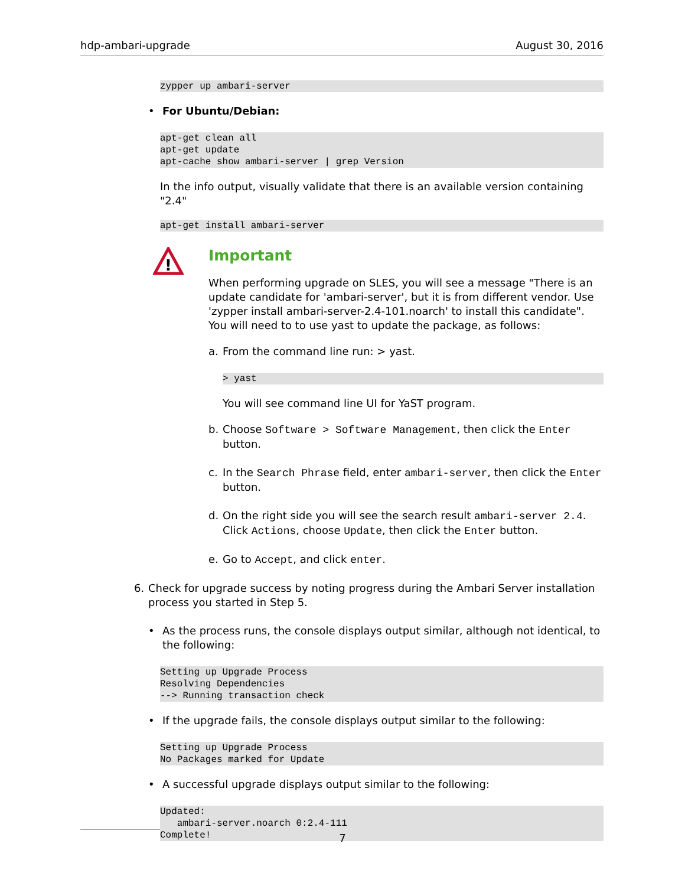hdp-ambari-upgrade August 30, 2016
zypper up ambari-server
• For Ubuntu/Debian:
apt-get clean all
apt-get update
apt-cache show ambari-server | grep Version
In the info output, visually validate that there is an available version containing "2.4"
apt-get install ambari-server
!
Important
When performing upgrade on SLES, you will see a message "There is an update candidate for 'ambari-server', but it is from different vendor. Use 'zypper install ambari-server-2.4-101.noarch' to install this candidate". You will need to to use yast to update the package, as follows:
a. From the command line run: > yast.
> yast
You will see command line UI for YaST program.
b. Choose Software > Software Management, then click the Enter button.
c. In the Search Phrase field, enter ambari-server, then click the Enter button.
d. On the right side you will see the search result ambari-server 2.4. Click Actions, choose Update, then click the Enter button.
e. Go to Accept, and click enter.
6. Check for upgrade success by noting progress during the Ambari Server installation process you started in Step 5.
• As the process runs, the console displays output similar, although not identical, to the following:
Setting up Upgrade Process
Resolving Dependencies
--> Running transaction check
• If the upgrade fails, the console displays output similar to the following:
Setting up Upgrade Process
No Packages marked for Update
• A successful upgrade displays output similar to the following:
Updated:
   ambari-server.noarch 0:2.4-111
Complete!
7